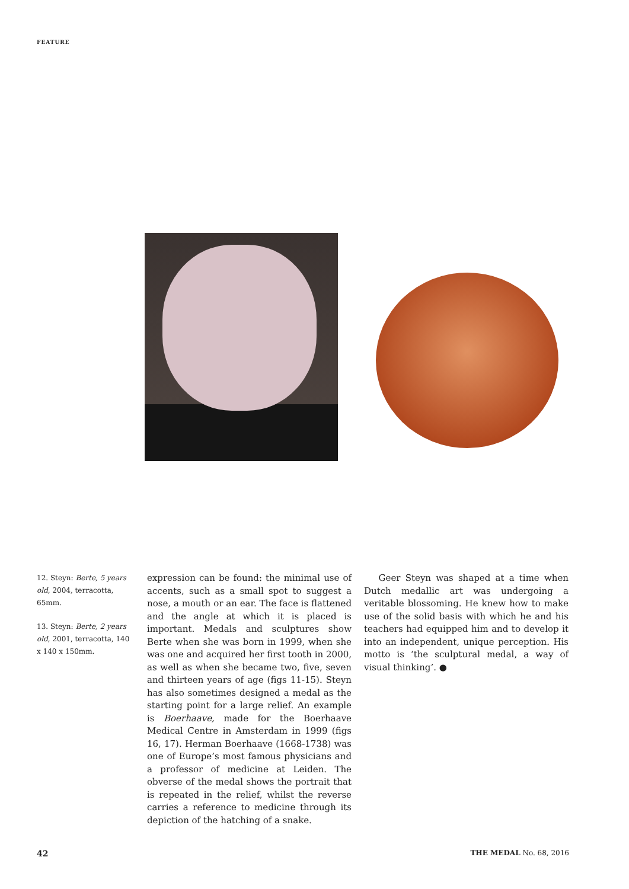FEATURE
12. Steyn: Berte, 5 years old, 2004, terracotta, 65mm.
13. Steyn: Berte, 2 years old, 2001, terracotta, 140 x 140 x 150mm.
expression can be found: the minimal use of accents, such as a small spot to suggest a nose, a mouth or an ear. The face is flattened and the angle at which it is placed is important. Medals and sculptures show Berte when she was born in 1999, when she was one and acquired her first tooth in 2000, as well as when she became two, five, seven and thirteen years of age (figs 11-15). Steyn has also sometimes designed a medal as the starting point for a large relief. An example is Boerhaave, made for the Boerhaave Medical Centre in Amsterdam in 1999 (figs 16, 17). Herman Boerhaave (1668-1738) was one of Europe’s most famous physicians and a professor of medicine at Leiden. The obverse of the medal shows the portrait that is repeated in the relief, whilst the reverse carries a reference to medicine through its depiction of the hatching of a snake.
Geer Steyn was shaped at a time when Dutch medallic art was undergoing a veritable blossoming. He knew how to make use of the solid basis with which he and his teachers had equipped him and to develop it into an independent, unique perception. His motto is ‘the sculptural medal, a way of visual thinking’. ●
42 THE MEDAL No. 68, 2016